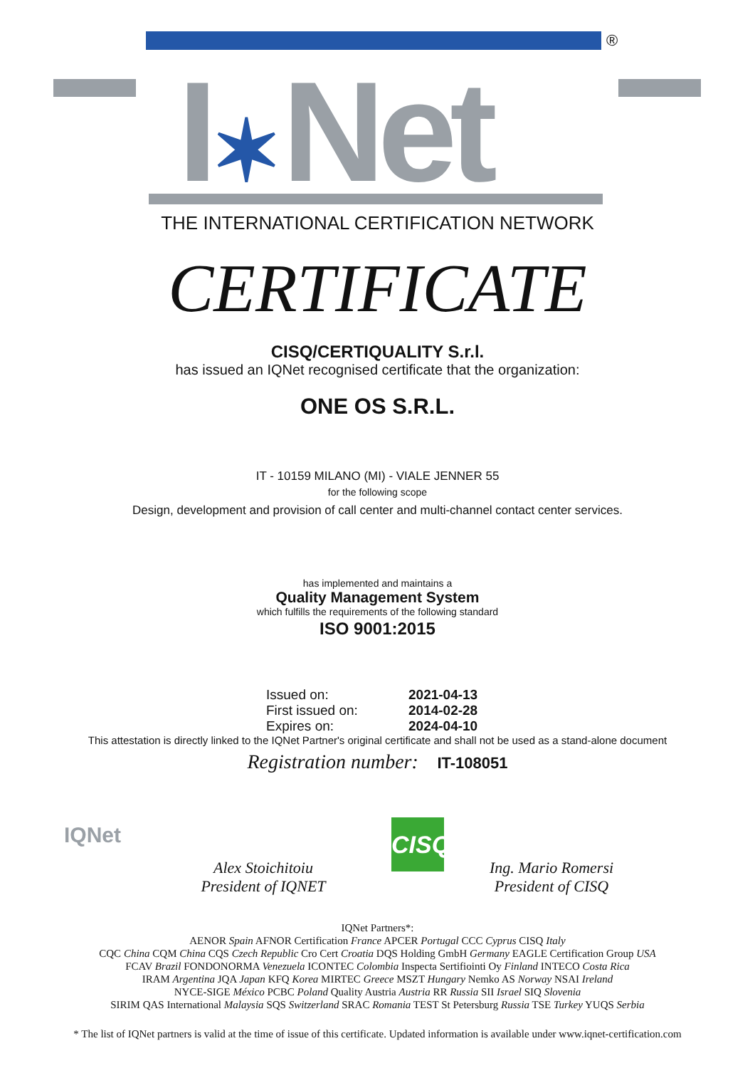®
I✶Net
THE INTERNATIONAL CERTIFICATION NETWORK
CERTIFICATE
CISQ/CERTIQUALITY S.r.l.
has issued an IQNet recognised certificate that the organization:
ONE OS S.R.L.
IT - 10159 MILANO (MI) - VIALE JENNER 55
for the following scope
Design, development and provision of call center and multi-channel contact center services.
has implemented and maintains a
Quality Management System
which fulfills the requirements of the following standard
ISO 9001:2015
Issued on: 2021-04-13
First issued on: 2014-02-28
Expires on: 2024-04-10
This attestation is directly linked to the IQNet Partner's original certificate and shall not be used as a stand-alone document
Registration number: IT-108051
IQNet
Alex Stoichitoiu
President of IQNET
CISQ
Ing. Mario Romersi
President of CISQ
IQNet Partners*:
AENOR Spain AFNOR Certification France APCER Portugal CCC Cyprus CISQ Italy
CQC China CQM China CQS Czech Republic Cro Cert Croatia DQS Holding GmbH Germany EAGLE Certification Group USA
FCAV Brazil FONDONORMA Venezuela ICONTEC Colombia Inspecta Sertifiointi Oy Finland INTECO Costa Rica
IRAM Argentina JQA Japan KFQ Korea MIRTEC Greece MSZT Hungary Nemko AS Norway NSAI Ireland
NYCE-SIGE México PCBC Poland Quality Austria Austria RR Russia SII Israel SIQ Slovenia
SIRIM QAS International Malaysia SQS Switzerland SRAC Romania TEST St Petersburg Russia TSE Turkey YUQS Serbia
* The list of IQNet partners is valid at the time of issue of this certificate. Updated information is available under www.iqnet-certification.com